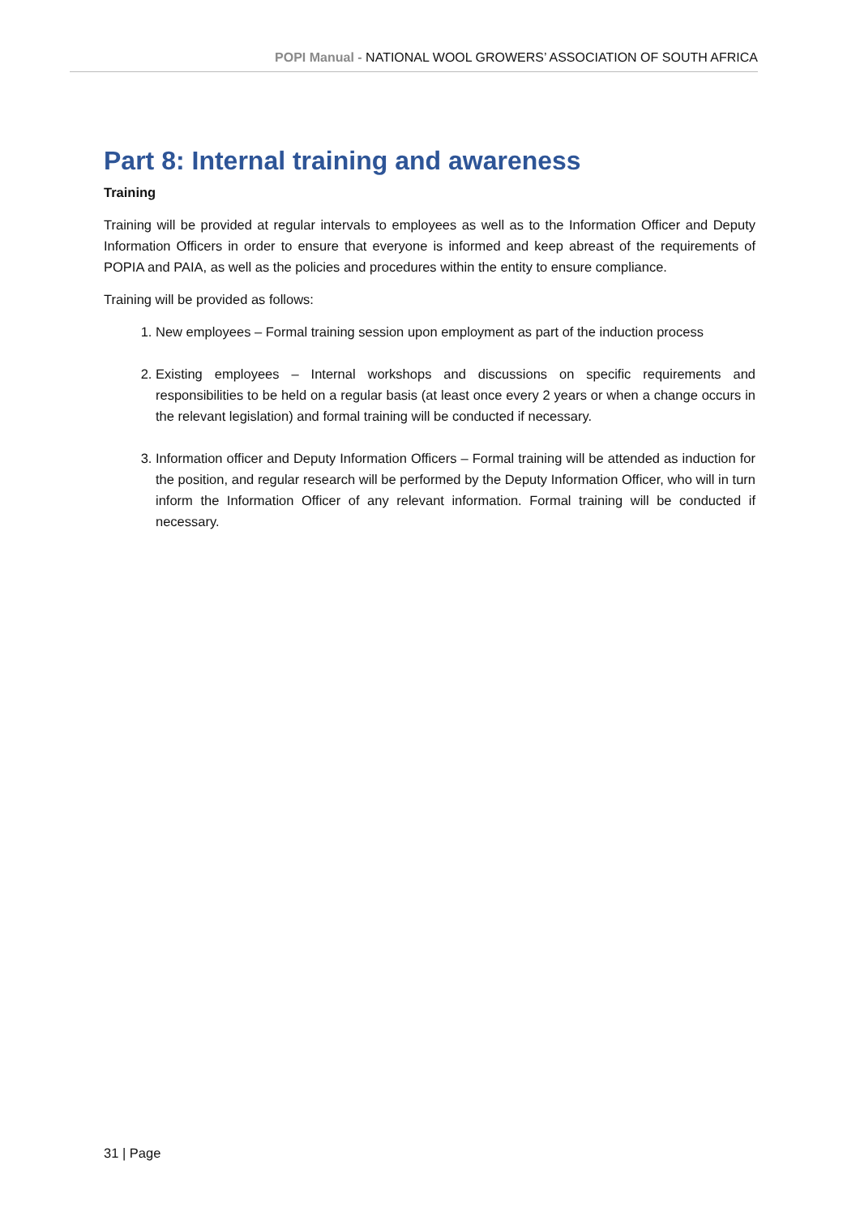POPI Manual - NATIONAL WOOL GROWERS’ ASSOCIATION OF SOUTH AFRICA
Part 8: Internal training and awareness
Training
Training will be provided at regular intervals to employees as well as to the Information Officer and Deputy Information Officers in order to ensure that everyone is informed and keep abreast of the requirements of POPIA and PAIA, as well as the policies and procedures within the entity to ensure compliance.
Training will be provided as follows:
1. New employees – Formal training session upon employment as part of the induction process
2. Existing employees – Internal workshops and discussions on specific requirements and responsibilities to be held on a regular basis (at least once every 2 years or when a change occurs in the relevant legislation) and formal training will be conducted if necessary.
3. Information officer and Deputy Information Officers – Formal training will be attended as induction for the position, and regular research will be performed by the Deputy Information Officer, who will in turn inform the Information Officer of any relevant information. Formal training will be conducted if necessary.
31 | Page